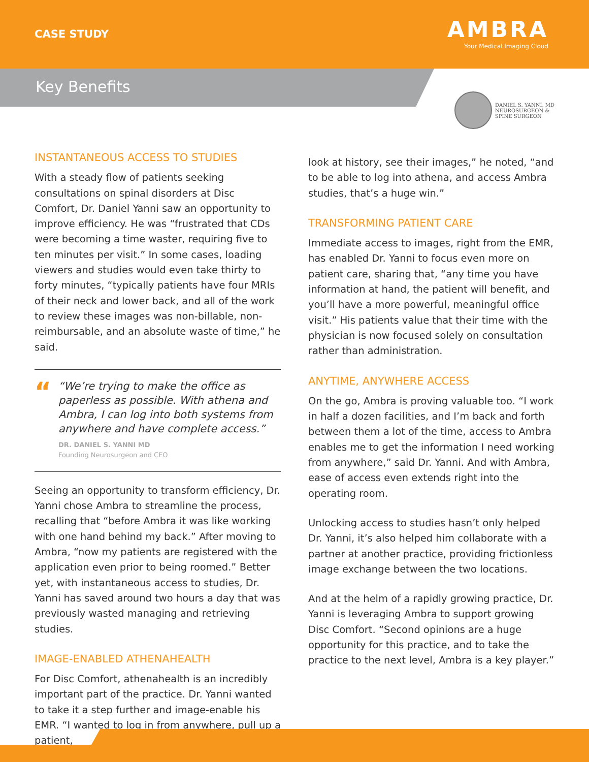CASE STUDY
AMBRA
Your Medical Imaging Cloud
Key Benefits
DANIEL S. YANNI, MD
NEUROSURGEON &
SPINE SURGEON
INSTANTANEOUS ACCESS TO STUDIES
With a steady flow of patients seeking consultations on spinal disorders at Disc Comfort, Dr. Daniel Yanni saw an opportunity to improve efficiency. He was “frustrated that CDs were becoming a time waster, requiring five to ten minutes per visit.” In some cases, loading viewers and studies would even take thirty to forty minutes, “typically patients have four MRIs of their neck and lower back, and all of the work to review these images was non-billable, non-reimbursable, and an absolute waste of time,” he said.
“
“We’re trying to make the office as paperless as possible. With athena and Ambra, I can log into both systems from anywhere and have complete access.”
DR. DANIEL S. YANNI MD
Founding Neurosurgeon and CEO
Seeing an opportunity to transform efficiency, Dr. Yanni chose Ambra to streamline the process, recalling that “before Ambra it was like working with one hand behind my back.” After moving to Ambra, “now my patients are registered with the application even prior to being roomed.” Better yet, with instantaneous access to studies, Dr. Yanni has saved around two hours a day that was previously wasted managing and retrieving studies.
IMAGE-ENABLED ATHENAHEALTH
For Disc Comfort, athenahealth is an incredibly important part of the practice. Dr. Yanni wanted to take it a step further and image-enable his EMR. “I wanted to log in from anywhere, pull up a patient,
look at history, see their images,” he noted, “and to be able to log into athena, and access Ambra studies, that’s a huge win.”
TRANSFORMING PATIENT CARE
Immediate access to images, right from the EMR, has enabled Dr. Yanni to focus even more on patient care, sharing that, “any time you have information at hand, the patient will benefit, and you’ll have a more powerful, meaningful office visit.” His patients value that their time with the physician is now focused solely on consultation rather than administration.
ANYTIME, ANYWHERE ACCESS
On the go, Ambra is proving valuable too. “I work in half a dozen facilities, and I’m back and forth between them a lot of the time, access to Ambra enables me to get the information I need working from anywhere,” said Dr. Yanni. And with Ambra, ease of access even extends right into the operating room.
Unlocking access to studies hasn’t only helped Dr. Yanni, it’s also helped him collaborate with a partner at another practice, providing frictionless image exchange between the two locations.
And at the helm of a rapidly growing practice, Dr. Yanni is leveraging Ambra to support growing Disc Comfort. “Second opinions are a huge opportunity for this practice, and to take the practice to the next level, Ambra is a key player.”